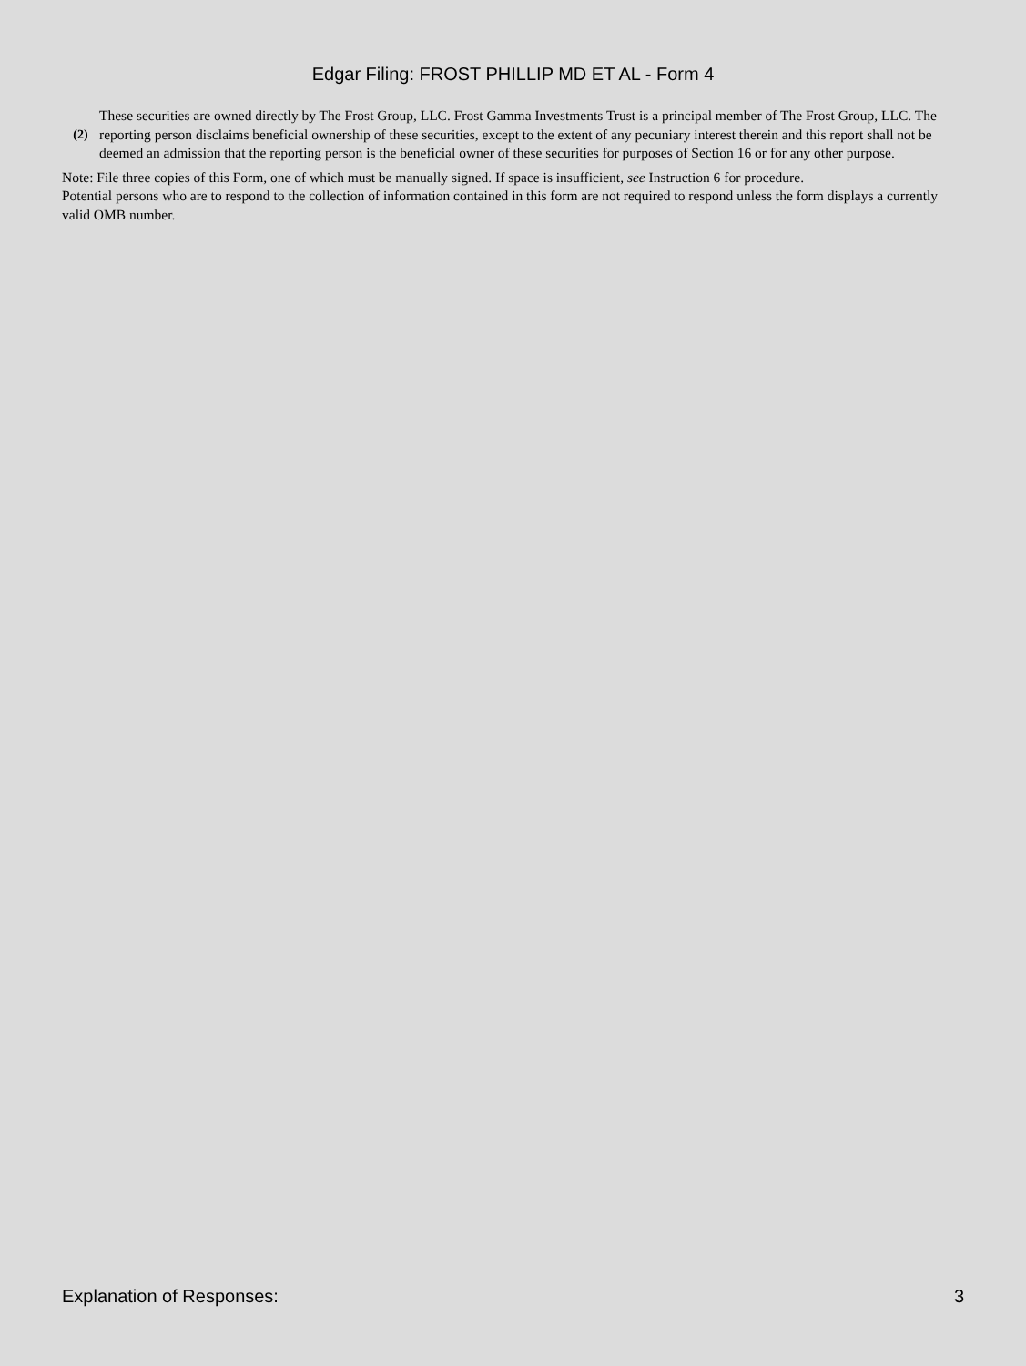Edgar Filing: FROST PHILLIP MD ET AL - Form 4
(2) These securities are owned directly by The Frost Group, LLC. Frost Gamma Investments Trust is a principal member of The Frost Group, LLC. The reporting person disclaims beneficial ownership of these securities, except to the extent of any pecuniary interest therein and this report shall not be deemed an admission that the reporting person is the beneficial owner of these securities for purposes of Section 16 or for any other purpose.
Note: File three copies of this Form, one of which must be manually signed. If space is insufficient, see Instruction 6 for procedure.
Potential persons who are to respond to the collection of information contained in this form are not required to respond unless the form displays a currently valid OMB number.
Explanation of Responses: 3